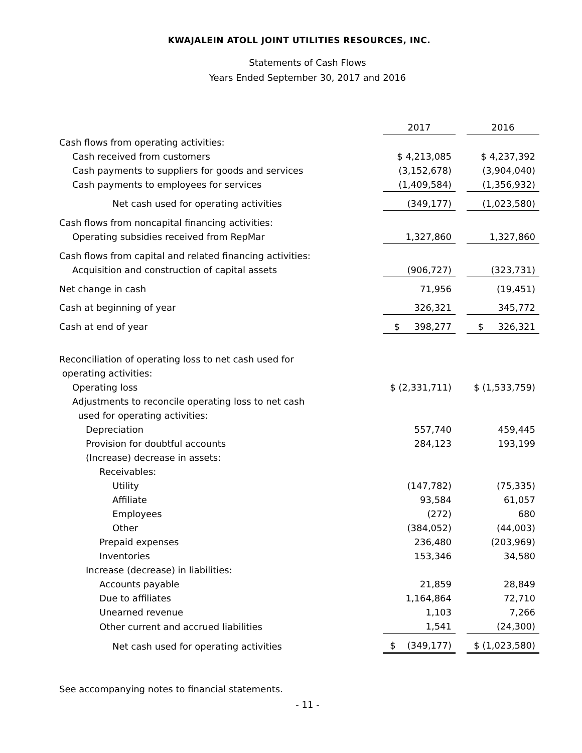KWAJALEIN ATOLL JOINT UTILITIES RESOURCES, INC.
Statements of Cash Flows
Years Ended September 30, 2017 and 2016
| | 2017 | | 2016 |
| Cash flows from operating activities: | | | |
| Cash received from customers | $ 4,213,085 | | $ 4,237,392 |
| Cash payments to suppliers for goods and services | (3,152,678) | | (3,904,040) |
| Cash payments to employees for services | (1,409,584) | | (1,356,932) |
| Net cash used for operating activities | (349,177) | | (1,023,580) |
| Cash flows from noncapital financing activities: | | | |
| Operating subsidies received from RepMar | 1,327,860 | | 1,327,860 |
| Cash flows from capital and related financing activities: | | | |
| Acquisition and construction of capital assets | (906,727) | | (323,731) |
| Net change in cash | 71,956 | | (19,451) |
| Cash at beginning of year | 326,321 | | 345,772 |
| Cash at end of year | $ 398,277 | | $ 326,321 |
| Reconciliation of operating loss to net cash used for | | | |
| operating activities: | | | |
| Operating loss | $ (2,331,711) | | $ (1,533,759) |
| Adjustments to reconcile operating loss to net cash | | | |
| used for operating activities: | | | |
| Depreciation | 557,740 | | 459,445 |
| Provision for doubtful accounts | 284,123 | | 193,199 |
| (Increase) decrease in assets: | | | |
| Receivables: | | | |
| Utility | (147,782) | | (75,335) |
| Affiliate | 93,584 | | 61,057 |
| Employees | (272) | | 680 |
| Other | (384,052) | | (44,003) |
| Prepaid expenses | 236,480 | | (203,969) |
| Inventories | 153,346 | | 34,580 |
| Increase (decrease) in liabilities: | | | |
| Accounts payable | 21,859 | | 28,849 |
| Due to affiliates | 1,164,864 | | 72,710 |
| Unearned revenue | 1,103 | | 7,266 |
| Other current and accrued liabilities | 1,541 | | (24,300) |
| Net cash used for operating activities | $ (349,177) | | $ (1,023,580) |
See accompanying notes to financial statements.
- 11 -